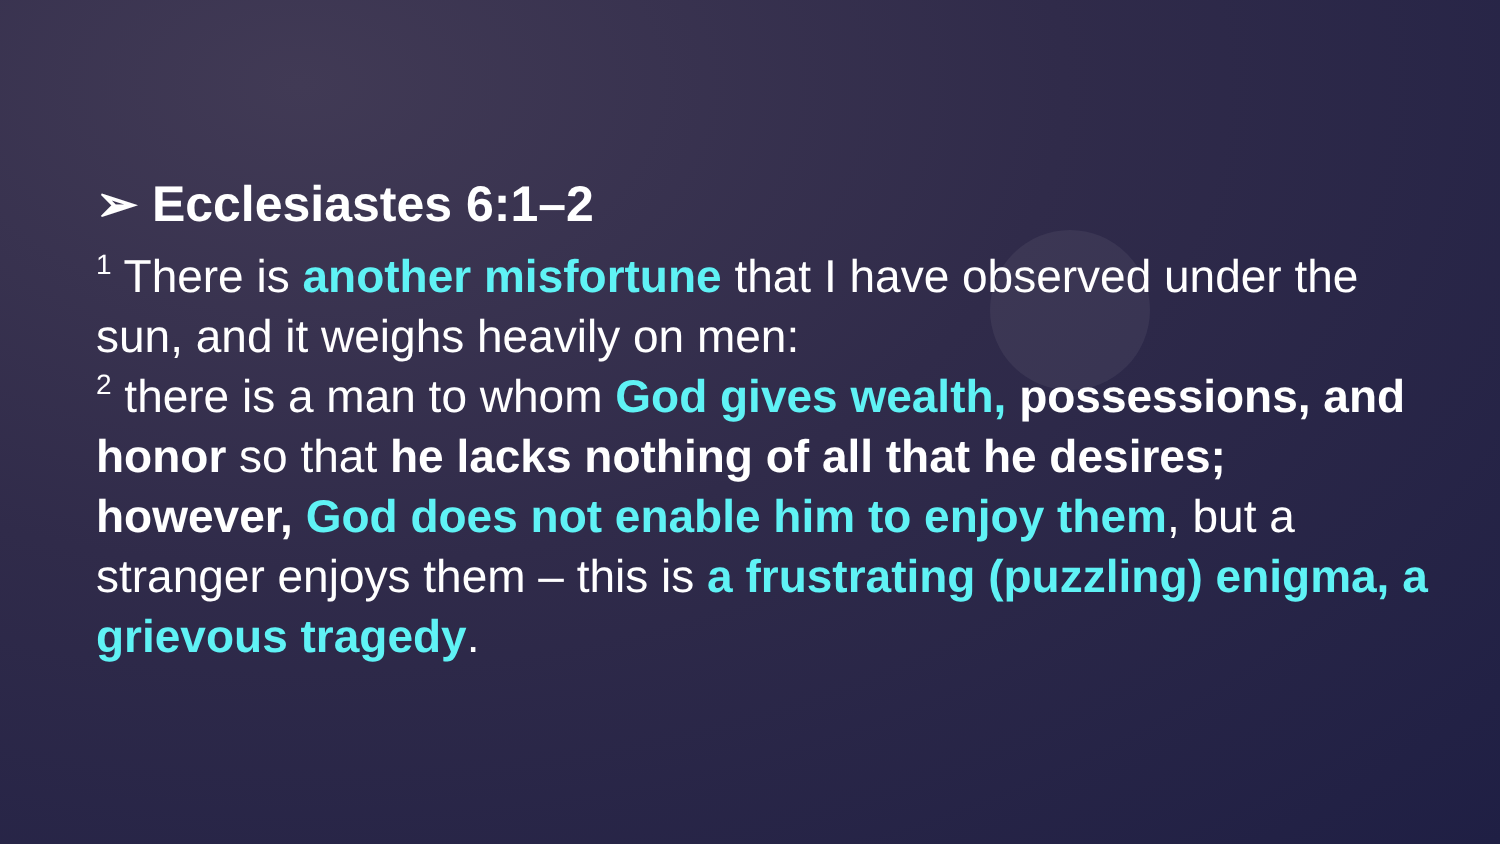➢ Ecclesiastes 6:1–2
<sup>1</sup> There is another misfortune that I have observed under the sun, and it weighs heavily on men:
<sup>2</sup> there is a man to whom God gives wealth, possessions, and honor so that he lacks nothing of all that he desires; however, God does not enable him to enjoy them, but a stranger enjoys them – this is a frustrating (puzzling) enigma, a grievous tragedy.